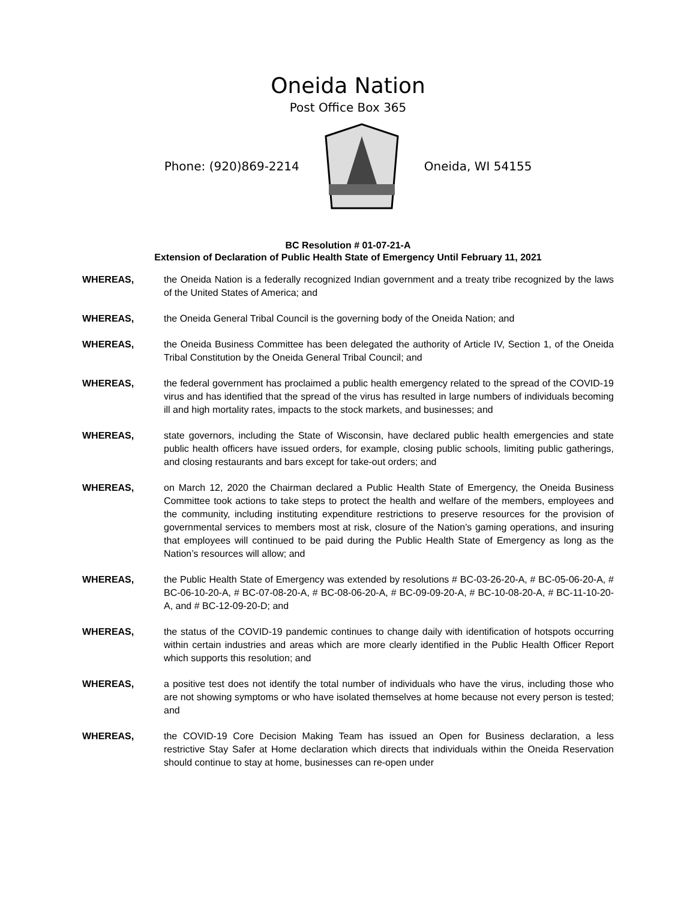Oneida Nation
Post Office Box 365
Phone: (920)869-2214 Oneida, WI 54155
BC Resolution # 01-07-21-A
Extension of Declaration of Public Health State of Emergency Until February 11, 2021
WHEREAS, the Oneida Nation is a federally recognized Indian government and a treaty tribe recognized by the laws of the United States of America; and
WHEREAS, the Oneida General Tribal Council is the governing body of the Oneida Nation; and
WHEREAS, the Oneida Business Committee has been delegated the authority of Article IV, Section 1, of the Oneida Tribal Constitution by the Oneida General Tribal Council; and
WHEREAS, the federal government has proclaimed a public health emergency related to the spread of the COVID-19 virus and has identified that the spread of the virus has resulted in large numbers of individuals becoming ill and high mortality rates, impacts to the stock markets, and businesses; and
WHEREAS, state governors, including the State of Wisconsin, have declared public health emergencies and state public health officers have issued orders, for example, closing public schools, limiting public gatherings, and closing restaurants and bars except for take-out orders; and
WHEREAS, on March 12, 2020 the Chairman declared a Public Health State of Emergency, the Oneida Business Committee took actions to take steps to protect the health and welfare of the members, employees and the community, including instituting expenditure restrictions to preserve resources for the provision of governmental services to members most at risk, closure of the Nation’s gaming operations, and insuring that employees will continued to be paid during the Public Health State of Emergency as long as the Nation’s resources will allow; and
WHEREAS, the Public Health State of Emergency was extended by resolutions # BC-03-26-20-A, # BC-05-06-20-A, # BC-06-10-20-A, # BC-07-08-20-A, # BC-08-06-20-A, # BC-09-09-20-A, # BC-10-08-20-A, # BC-11-10-20-A, and # BC-12-09-20-D; and
WHEREAS, the status of the COVID-19 pandemic continues to change daily with identification of hotspots occurring within certain industries and areas which are more clearly identified in the Public Health Officer Report which supports this resolution; and
WHEREAS, a positive test does not identify the total number of individuals who have the virus, including those who are not showing symptoms or who have isolated themselves at home because not every person is tested; and
WHEREAS, the COVID-19 Core Decision Making Team has issued an Open for Business declaration, a less restrictive Stay Safer at Home declaration which directs that individuals within the Oneida Reservation should continue to stay at home, businesses can re-open under